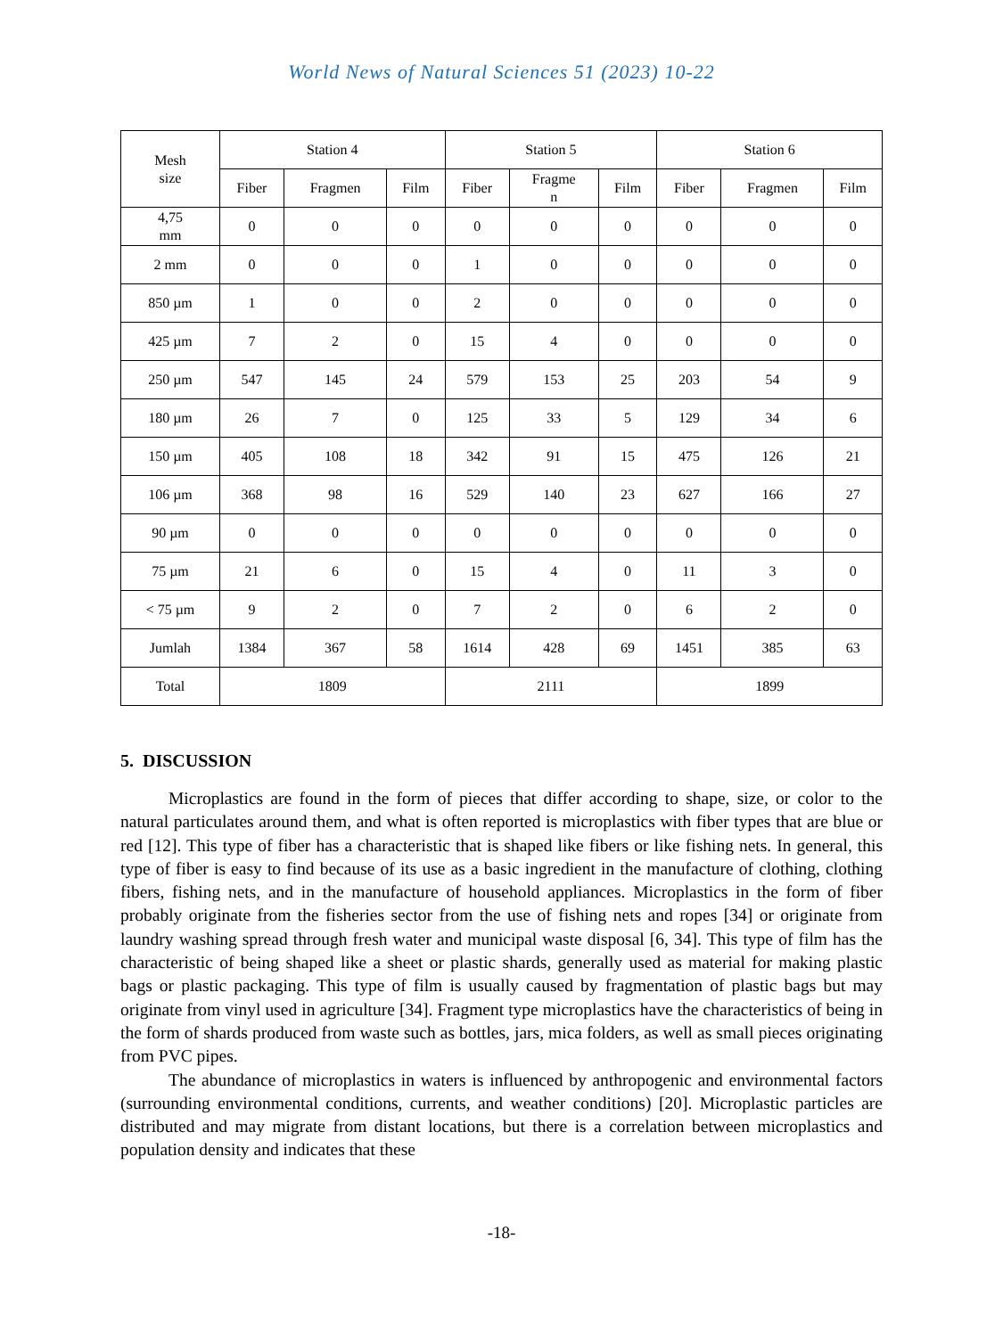World News of Natural Sciences 51 (2023) 10-22
| Mesh size | Station 4 | | | Station 5 | | | Station 6 | | |
| --- | --- | --- | --- | --- | --- | --- | --- | --- | --- |
| | Fiber | Fragmen | Film | Fiber | Fragme n | Film | Fiber | Fragmen | Film |
| 4,75 mm | 0 | 0 | 0 | 0 | 0 | 0 | 0 | 0 | 0 |
| 2 mm | 0 | 0 | 0 | 1 | 0 | 0 | 0 | 0 | 0 |
| 850 µm | 1 | 0 | 0 | 2 | 0 | 0 | 0 | 0 | 0 |
| 425 µm | 7 | 2 | 0 | 15 | 4 | 0 | 0 | 0 | 0 |
| 250 µm | 547 | 145 | 24 | 579 | 153 | 25 | 203 | 54 | 9 |
| 180 µm | 26 | 7 | 0 | 125 | 33 | 5 | 129 | 34 | 6 |
| 150 µm | 405 | 108 | 18 | 342 | 91 | 15 | 475 | 126 | 21 |
| 106 µm | 368 | 98 | 16 | 529 | 140 | 23 | 627 | 166 | 27 |
| 90 µm | 0 | 0 | 0 | 0 | 0 | 0 | 0 | 0 | 0 |
| 75 µm | 21 | 6 | 0 | 15 | 4 | 0 | 11 | 3 | 0 |
| < 75 µm | 9 | 2 | 0 | 7 | 2 | 0 | 6 | 2 | 0 |
| Jumlah | 1384 | 367 | 58 | 1614 | 428 | 69 | 1451 | 385 | 63 |
| Total | 1809 | | | 2111 | | | 1899 | | |
5. DISCUSSION
Microplastics are found in the form of pieces that differ according to shape, size, or color to the natural particulates around them, and what is often reported is microplastics with fiber types that are blue or red [12]. This type of fiber has a characteristic that is shaped like fibers or like fishing nets. In general, this type of fiber is easy to find because of its use as a basic ingredient in the manufacture of clothing, clothing fibers, fishing nets, and in the manufacture of household appliances. Microplastics in the form of fiber probably originate from the fisheries sector from the use of fishing nets and ropes [34] or originate from laundry washing spread through fresh water and municipal waste disposal [6, 34]. This type of film has the characteristic of being shaped like a sheet or plastic shards, generally used as material for making plastic bags or plastic packaging. This type of film is usually caused by fragmentation of plastic bags but may originate from vinyl used in agriculture [34]. Fragment type microplastics have the characteristics of being in the form of shards produced from waste such as bottles, jars, mica folders, as well as small pieces originating from PVC pipes.
The abundance of microplastics in waters is influenced by anthropogenic and environmental factors (surrounding environmental conditions, currents, and weather conditions) [20]. Microplastic particles are distributed and may migrate from distant locations, but there is a correlation between microplastics and population density and indicates that these
-18-